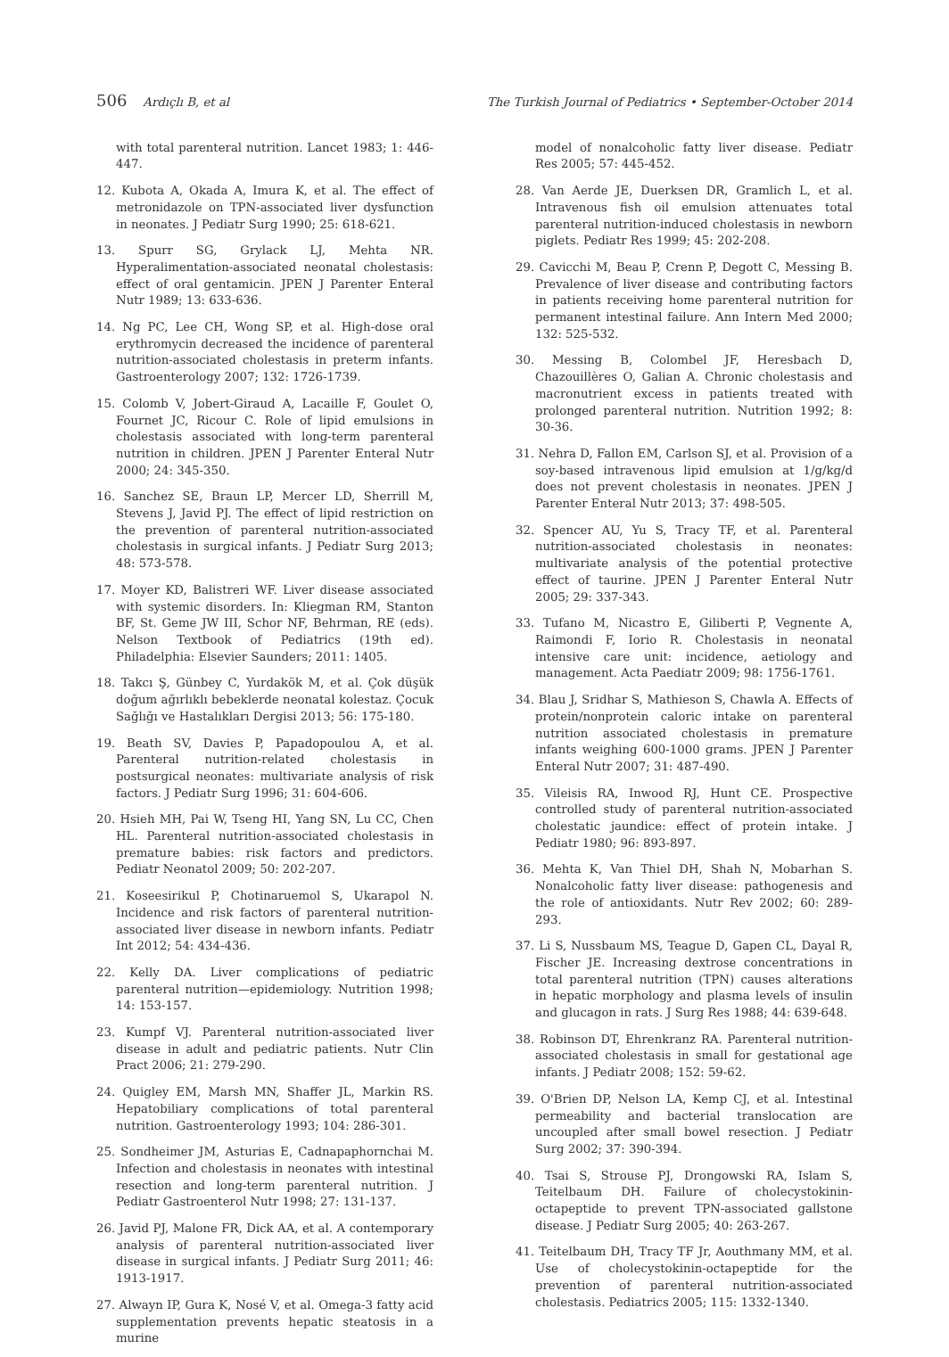506 Ardıçlı B, et al The Turkish Journal of Pediatrics • September-October 2014
with total parenteral nutrition. Lancet 1983; 1: 446-447.
12. Kubota A, Okada A, Imura K, et al. The effect of metronidazole on TPN-associated liver dysfunction in neonates. J Pediatr Surg 1990; 25: 618-621.
13. Spurr SG, Grylack LJ, Mehta NR. Hyperalimentation-associated neonatal cholestasis: effect of oral gentamicin. JPEN J Parenter Enteral Nutr 1989; 13: 633-636.
14. Ng PC, Lee CH, Wong SP, et al. High-dose oral erythromycin decreased the incidence of parenteral nutrition-associated cholestasis in preterm infants. Gastroenterology 2007; 132: 1726-1739.
15. Colomb V, Jobert-Giraud A, Lacaille F, Goulet O, Fournet JC, Ricour C. Role of lipid emulsions in cholestasis associated with long-term parenteral nutrition in children. JPEN J Parenter Enteral Nutr 2000; 24: 345-350.
16. Sanchez SE, Braun LP, Mercer LD, Sherrill M, Stevens J, Javid PJ. The effect of lipid restriction on the prevention of parenteral nutrition-associated cholestasis in surgical infants. J Pediatr Surg 2013; 48: 573-578.
17. Moyer KD, Balistreri WF. Liver disease associated with systemic disorders. In: Kliegman RM, Stanton BF, St. Geme JW III, Schor NF, Behrman, RE (eds). Nelson Textbook of Pediatrics (19th ed). Philadelphia: Elsevier Saunders; 2011: 1405.
18. Takcı Ş, Günbey C, Yurdakök M, et al. Çok düşük doğum ağırlıklı bebeklerde neonatal kolestaz. Çocuk Sağlığı ve Hastalıkları Dergisi 2013; 56: 175-180.
19. Beath SV, Davies P, Papadopoulou A, et al. Parenteral nutrition-related cholestasis in postsurgical neonates: multivariate analysis of risk factors. J Pediatr Surg 1996; 31: 604-606.
20. Hsieh MH, Pai W, Tseng HI, Yang SN, Lu CC, Chen HL. Parenteral nutrition-associated cholestasis in premature babies: risk factors and predictors. Pediatr Neonatol 2009; 50: 202-207.
21. Koseesirikul P, Chotinaruemol S, Ukarapol N. Incidence and risk factors of parenteral nutrition-associated liver disease in newborn infants. Pediatr Int 2012; 54: 434-436.
22. Kelly DA. Liver complications of pediatric parenteral nutrition—epidemiology. Nutrition 1998; 14: 153-157.
23. Kumpf VJ. Parenteral nutrition-associated liver disease in adult and pediatric patients. Nutr Clin Pract 2006; 21: 279-290.
24. Quigley EM, Marsh MN, Shaffer JL, Markin RS. Hepatobiliary complications of total parenteral nutrition. Gastroenterology 1993; 104: 286-301.
25. Sondheimer JM, Asturias E, Cadnapaphornchai M. Infection and cholestasis in neonates with intestinal resection and long-term parenteral nutrition. J Pediatr Gastroenterol Nutr 1998; 27: 131-137.
26. Javid PJ, Malone FR, Dick AA, et al. A contemporary analysis of parenteral nutrition-associated liver disease in surgical infants. J Pediatr Surg 2011; 46: 1913-1917.
27. Alwayn IP, Gura K, Nosé V, et al. Omega-3 fatty acid supplementation prevents hepatic steatosis in a murine
model of nonalcoholic fatty liver disease. Pediatr Res 2005; 57: 445-452.
28. Van Aerde JE, Duerksen DR, Gramlich L, et al. Intravenous fish oil emulsion attenuates total parenteral nutrition-induced cholestasis in newborn piglets. Pediatr Res 1999; 45: 202-208.
29. Cavicchi M, Beau P, Crenn P, Degott C, Messing B. Prevalence of liver disease and contributing factors in patients receiving home parenteral nutrition for permanent intestinal failure. Ann Intern Med 2000; 132: 525-532.
30. Messing B, Colombel JF, Heresbach D, Chazouillères O, Galian A. Chronic cholestasis and macronutrient excess in patients treated with prolonged parenteral nutrition. Nutrition 1992; 8: 30-36.
31. Nehra D, Fallon EM, Carlson SJ, et al. Provision of a soy-based intravenous lipid emulsion at 1/g/kg/d does not prevent cholestasis in neonates. JPEN J Parenter Enteral Nutr 2013; 37: 498-505.
32. Spencer AU, Yu S, Tracy TF, et al. Parenteral nutrition-associated cholestasis in neonates: multivariate analysis of the potential protective effect of taurine. JPEN J Parenter Enteral Nutr 2005; 29: 337-343.
33. Tufano M, Nicastro E, Giliberti P, Vegnente A, Raimondi F, Iorio R. Cholestasis in neonatal intensive care unit: incidence, aetiology and management. Acta Paediatr 2009; 98: 1756-1761.
34. Blau J, Sridhar S, Mathieson S, Chawla A. Effects of protein/nonprotein caloric intake on parenteral nutrition associated cholestasis in premature infants weighing 600-1000 grams. JPEN J Parenter Enteral Nutr 2007; 31: 487-490.
35. Vileisis RA, Inwood RJ, Hunt CE. Prospective controlled study of parenteral nutrition-associated cholestatic jaundice: effect of protein intake. J Pediatr 1980; 96: 893-897.
36. Mehta K, Van Thiel DH, Shah N, Mobarhan S. Nonalcoholic fatty liver disease: pathogenesis and the role of antioxidants. Nutr Rev 2002; 60: 289-293.
37. Li S, Nussbaum MS, Teague D, Gapen CL, Dayal R, Fischer JE. Increasing dextrose concentrations in total parenteral nutrition (TPN) causes alterations in hepatic morphology and plasma levels of insulin and glucagon in rats. J Surg Res 1988; 44: 639-648.
38. Robinson DT, Ehrenkranz RA. Parenteral nutrition-associated cholestasis in small for gestational age infants. J Pediatr 2008; 152: 59-62.
39. O'Brien DP, Nelson LA, Kemp CJ, et al. Intestinal permeability and bacterial translocation are uncoupled after small bowel resection. J Pediatr Surg 2002; 37: 390-394.
40. Tsai S, Strouse PJ, Drongowski RA, Islam S, Teitelbaum DH. Failure of cholecystokinin-octapeptide to prevent TPN-associated gallstone disease. J Pediatr Surg 2005; 40: 263-267.
41. Teitelbaum DH, Tracy TF Jr, Aouthmany MM, et al. Use of cholecystokinin-octapeptide for the prevention of parenteral nutrition-associated cholestasis. Pediatrics 2005; 115: 1332-1340.